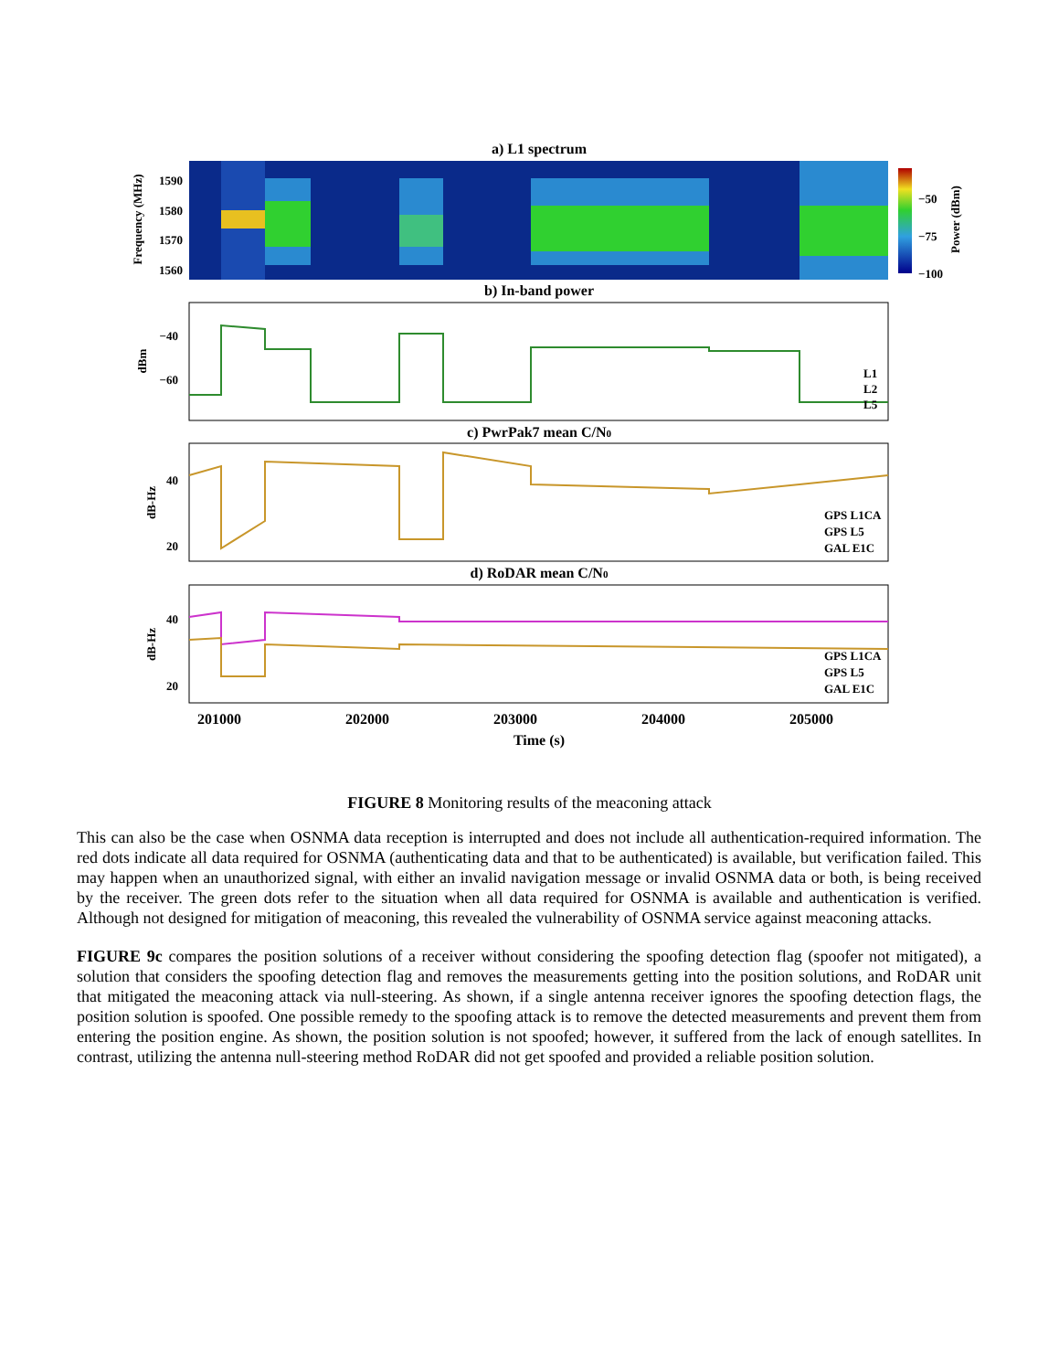a) L1 spectrum
1590
1580
1570
1560
Frequency (MHz)
−50
−75
−100
Power (dBm)
b) In-band power
−40
−60
dBm
L1
L2
L5
c) PwrPak7 mean C/N0
40
20
dB-Hz
GPS L1CA
GPS L5
GAL E1C
d) RoDAR mean C/N0
40
20
dB-Hz
GPS L1CA
GPS L5
GAL E1C
201000
202000
203000
204000
205000
Time (s)
FIGURE 8 Monitoring results of the meaconing attack
This can also be the case when OSNMA data reception is interrupted and does not include all authentication-required information. The red dots indicate all data required for OSNMA (authenticating data and that to be authenticated) is available, but verification failed. This may happen when an unauthorized signal, with either an invalid navigation message or invalid OSNMA data or both, is being received by the receiver. The green dots refer to the situation when all data required for OSNMA is available and authentication is verified. Although not designed for mitigation of meaconing, this revealed the vulnerability of OSNMA service against meaconing attacks.
FIGURE 9c compares the position solutions of a receiver without considering the spoofing detection flag (spoofer not mitigated), a solution that considers the spoofing detection flag and removes the measurements getting into the position solutions, and RoDAR unit that mitigated the meaconing attack via null-steering. As shown, if a single antenna receiver ignores the spoofing detection flags, the position solution is spoofed. One possible remedy to the spoofing attack is to remove the detected measurements and prevent them from entering the position engine. As shown, the position solution is not spoofed; however, it suffered from the lack of enough satellites. In contrast, utilizing the antenna null-steering method RoDAR did not get spoofed and provided a reliable position solution.